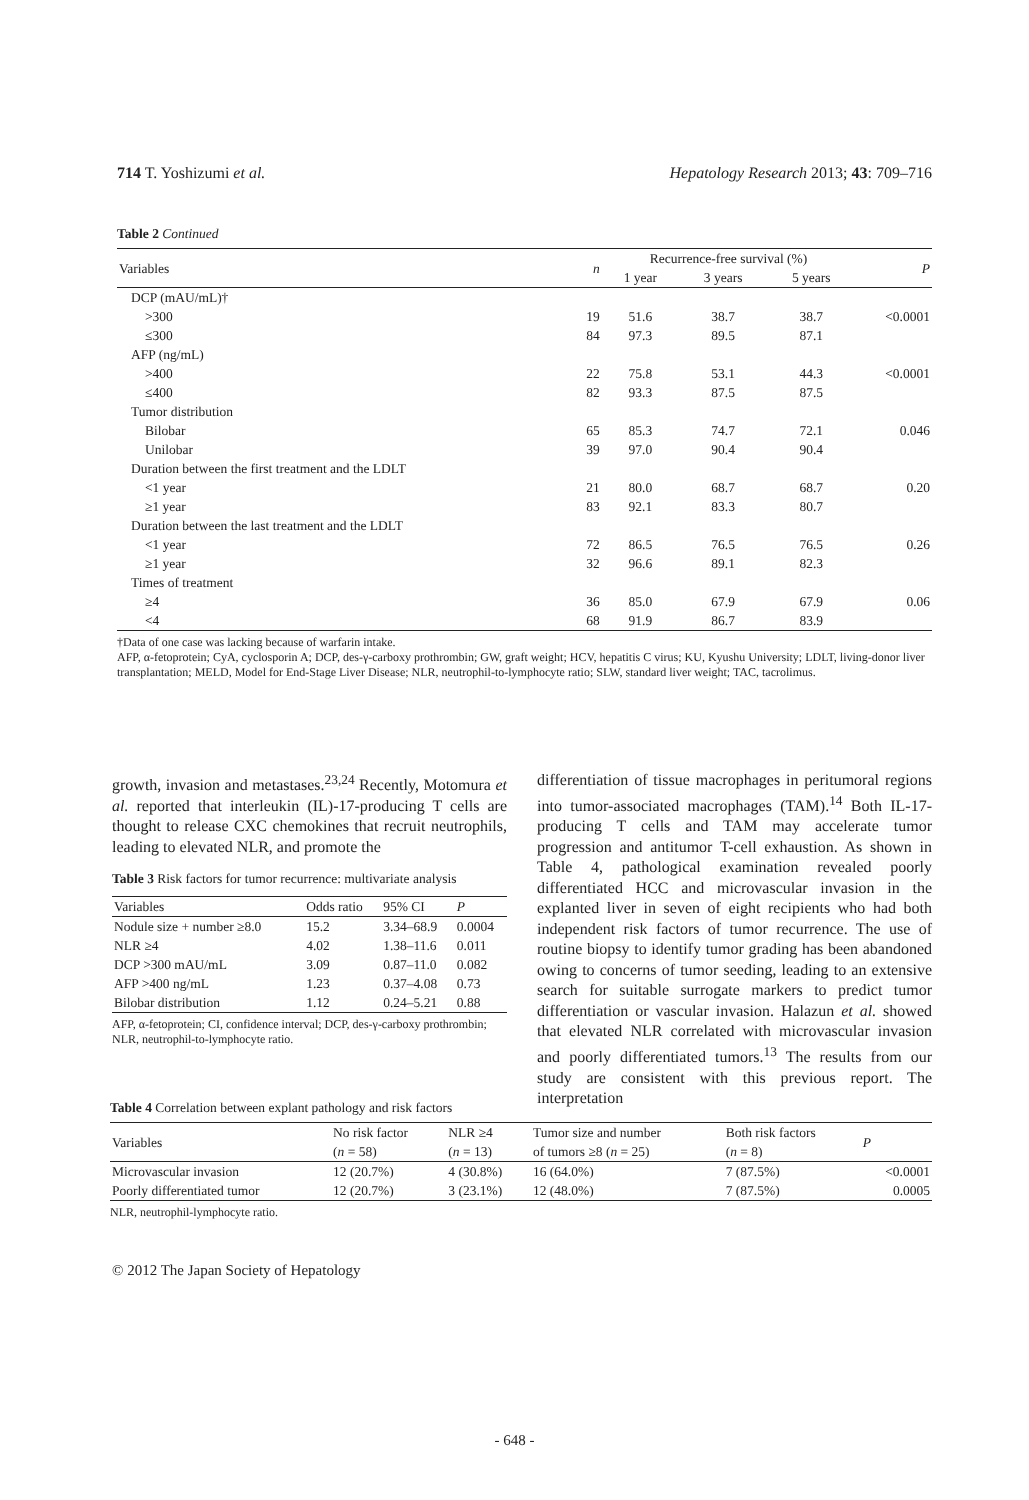714 T. Yoshizumi et al. Hepatology Research 2013; 43: 709–716
Table 2 Continued
| Variables | n | Recurrence-free survival (%) | | | P |
| --- | --- | --- | --- | --- | --- |
| | | 1 year | 3 years | 5 years | |
| DCP (mAU/mL)† | | | | | |
| >300 | 19 | 51.6 | 38.7 | 38.7 | <0.0001 |
| ≤300 | 84 | 97.3 | 89.5 | 87.1 | |
| AFP (ng/mL) | | | | | |
| >400 | 22 | 75.8 | 53.1 | 44.3 | <0.0001 |
| ≤400 | 82 | 93.3 | 87.5 | 87.5 | |
| Tumor distribution | | | | | |
| Bilobar | 65 | 85.3 | 74.7 | 72.1 | 0.046 |
| Unilobar | 39 | 97.0 | 90.4 | 90.4 | |
| Duration between the first treatment and the LDLT | | | | | |
| <1 year | 21 | 80.0 | 68.7 | 68.7 | 0.20 |
| ≥1 year | 83 | 92.1 | 83.3 | 80.7 | |
| Duration between the last treatment and the LDLT | | | | | |
| <1 year | 72 | 86.5 | 76.5 | 76.5 | 0.26 |
| ≥1 year | 32 | 96.6 | 89.1 | 82.3 | |
| Times of treatment | | | | | |
| ≥4 | 36 | 85.0 | 67.9 | 67.9 | 0.06 |
| <4 | 68 | 91.9 | 86.7 | 83.9 | |
†Data of one case was lacking because of warfarin intake.
AFP, α-fetoprotein; CyA, cyclosporin A; DCP, des-γ-carboxy prothrombin; GW, graft weight; HCV, hepatitis C virus; KU, Kyushu University; LDLT, living-donor liver transplantation; MELD, Model for End-Stage Liver Disease; NLR, neutrophil-to-lymphocyte ratio; SLW, standard liver weight; TAC, tacrolimus.
growth, invasion and metastases.<sup>23,24</sup> Recently, Motomura et al. reported that interleukin (IL)-17-producing T cells are thought to release CXC chemokines that recruit neutrophils, leading to elevated NLR, and promote the
Table 3 Risk factors for tumor recurrence: multivariate analysis
| Variables | Odds ratio | 95% CI | P |
| --- | --- | --- | --- |
| Nodule size + number ≥8.0 | 15.2 | 3.34–68.9 | 0.0004 |
| NLR ≥4 | 4.02 | 1.38–11.6 | 0.011 |
| DCP >300 mAU/mL | 3.09 | 0.87–11.0 | 0.082 |
| AFP >400 ng/mL | 1.23 | 0.37–4.08 | 0.73 |
| Bilobar distribution | 1.12 | 0.24–5.21 | 0.88 |
AFP, α-fetoprotein; CI, confidence interval; DCP, des-γ-carboxy prothrombin; NLR, neutrophil-to-lymphocyte ratio.
differentiation of tissue macrophages in peritumoral regions into tumor-associated macrophages (TAM).<sup>14</sup> Both IL-17-producing T cells and TAM may accelerate tumor progression and antitumor T-cell exhaustion. As shown in Table 4, pathological examination revealed poorly differentiated HCC and microvascular invasion in the explanted liver in seven of eight recipients who had both independent risk factors of tumor recurrence. The use of routine biopsy to identify tumor grading has been abandoned owing to concerns of tumor seeding, leading to an extensive search for suitable surrogate markers to predict tumor differentiation or vascular invasion. Halazun et al. showed that elevated NLR correlated with microvascular invasion and poorly differentiated tumors.<sup>13</sup> The results from our study are consistent with this previous report. The interpretation
Table 4 Correlation between explant pathology and risk factors
| Variables | No risk factor ( n = 58) | NLR ≥4 ( n = 13) | Tumor size and number of tumors ≥8 ( n = 25) | Both risk factors ( n = 8) | P |
| --- | --- | --- | --- | --- | --- |
| Microvascular invasion | 12 (20.7%) | 4 (30.8%) | 16 (64.0%) | 7 (87.5%) | <0.0001 |
| Poorly differentiated tumor | 12 (20.7%) | 3 (23.1%) | 12 (48.0%) | 7 (87.5%) | 0.0005 |
NLR, neutrophil-lymphocyte ratio.
© 2012 The Japan Society of Hepatology
- 648 -